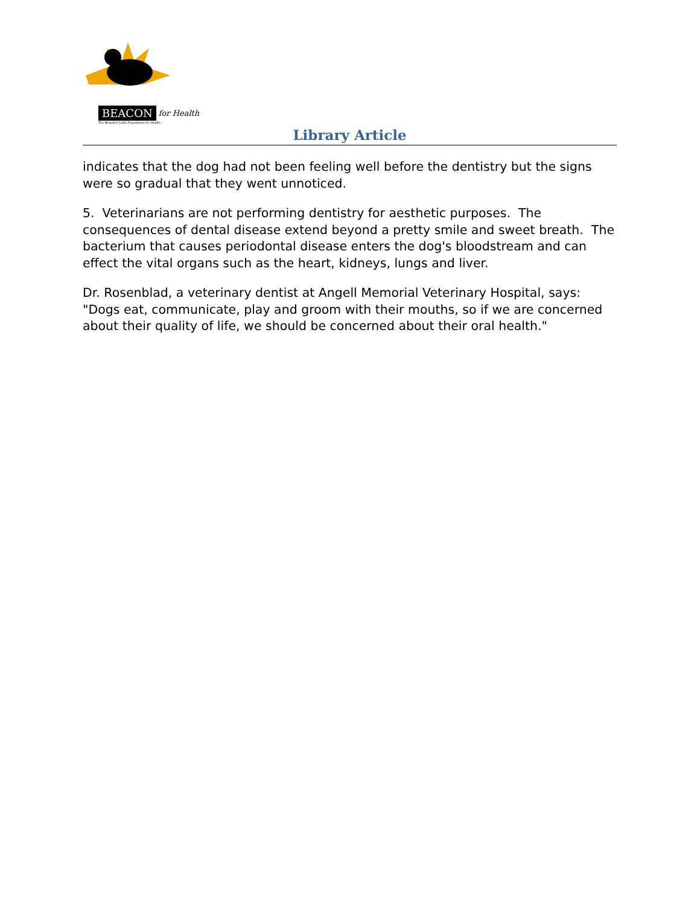BEACON for Health
The Bearded Collie Foundation for Health
Library Article
indicates that the dog had not been feeling well before the dentistry but the signs were so gradual that they went unnoticed.
5. Veterinarians are not performing dentistry for aesthetic purposes. The consequences of dental disease extend beyond a pretty smile and sweet breath. The bacterium that causes periodontal disease enters the dog's bloodstream and can effect the vital organs such as the heart, kidneys, lungs and liver.
Dr. Rosenblad, a veterinary dentist at Angell Memorial Veterinary Hospital, says: "Dogs eat, communicate, play and groom with their mouths, so if we are concerned about their quality of life, we should be concerned about their oral health."